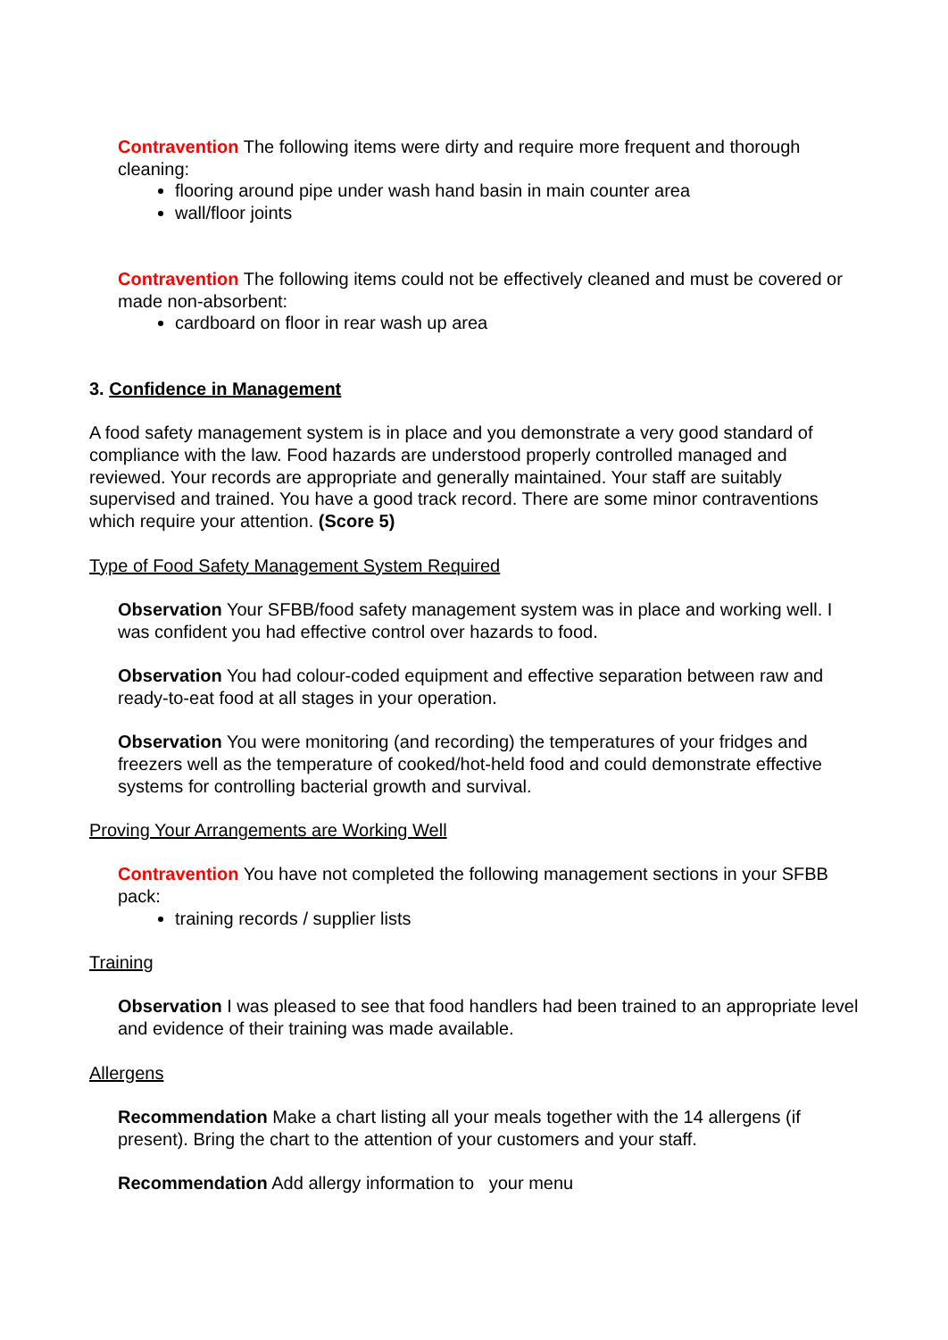Contravention The following items were dirty and require more frequent and thorough cleaning:
flooring around pipe under wash hand basin in main counter area
wall/floor joints
Contravention The following items could not be effectively cleaned and must be covered or made non-absorbent:
cardboard on floor in rear wash up area
3. Confidence in Management
A food safety management system is in place and you demonstrate a very good standard of compliance with the law. Food hazards are understood properly controlled managed and reviewed. Your records are appropriate and generally maintained. Your staff are suitably supervised and trained. You have a good track record. There are some minor contraventions which require your attention. (Score 5)
Type of Food Safety Management System Required
Observation Your SFBB/food safety management system was in place and working well. I was confident you had effective control over hazards to food.
Observation You had colour-coded equipment and effective separation between raw and ready-to-eat food at all stages in your operation.
Observation You were monitoring (and recording) the temperatures of your fridges and freezers well as the temperature of cooked/hot-held food and could demonstrate effective systems for controlling bacterial growth and survival.
Proving Your Arrangements are Working Well
Contravention You have not completed the following management sections in your SFBB pack:
training records / supplier lists
Training
Observation I was pleased to see that food handlers had been trained to an appropriate level and evidence of their training was made available.
Allergens
Recommendation Make a chart listing all your meals together with the 14 allergens (if present). Bring the chart to the attention of your customers and your staff.
Recommendation Add allergy information to your menu